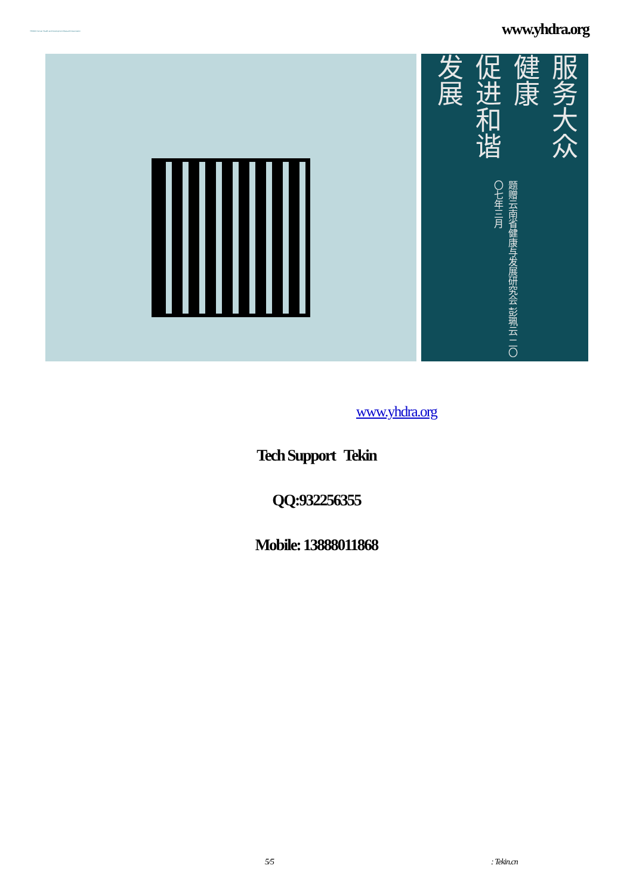YHDRA Yunnan Health and Development Research Association
www.yhdra.org
服务大众健康
促进和谐发展
题赠云南省健康与发展研究会 彭珮云 二〇〇七年三月
www.yhdra.org
Tech Support Tekin
QQ:932256355
Mobile: 13888011868
5/5 : Tekin.cn